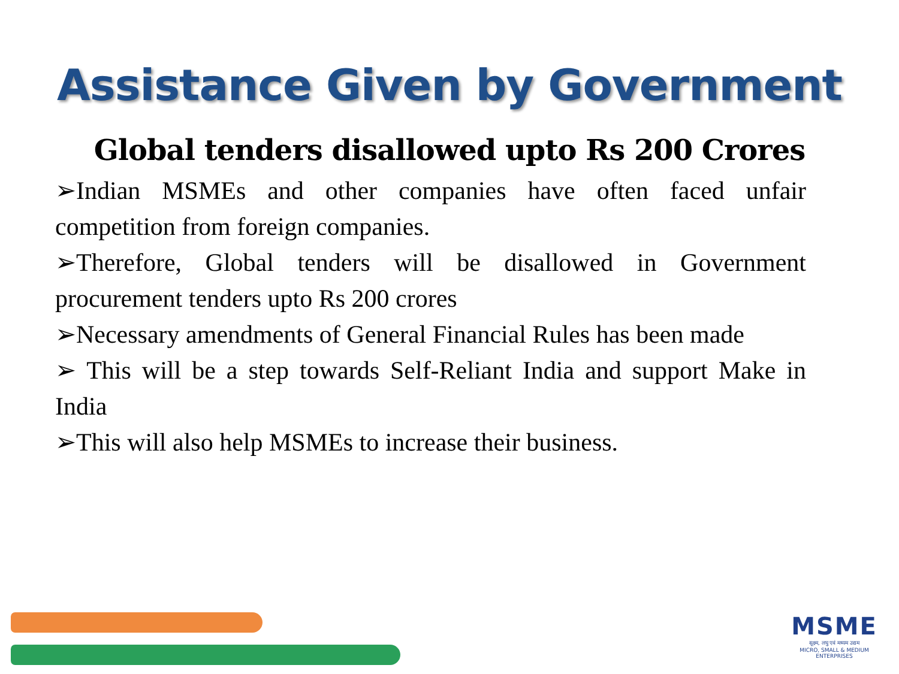Assistance Given by Government
Global tenders disallowed upto Rs 200 Crores
➢Indian MSMEs and other companies have often faced unfair competition from foreign companies.
➢Therefore, Global tenders will be disallowed in Government procurement tenders upto Rs 200 crores
➢Necessary amendments of General Financial Rules has been made
➢ This will be a step towards Self-Reliant India and support Make in India
➢This will also help MSMEs to increase their business.
MSME
सूक्ष्म, लघु एवं मध्यम उद्यम
MICRO, SMALL & MEDIUM ENTERPRISES